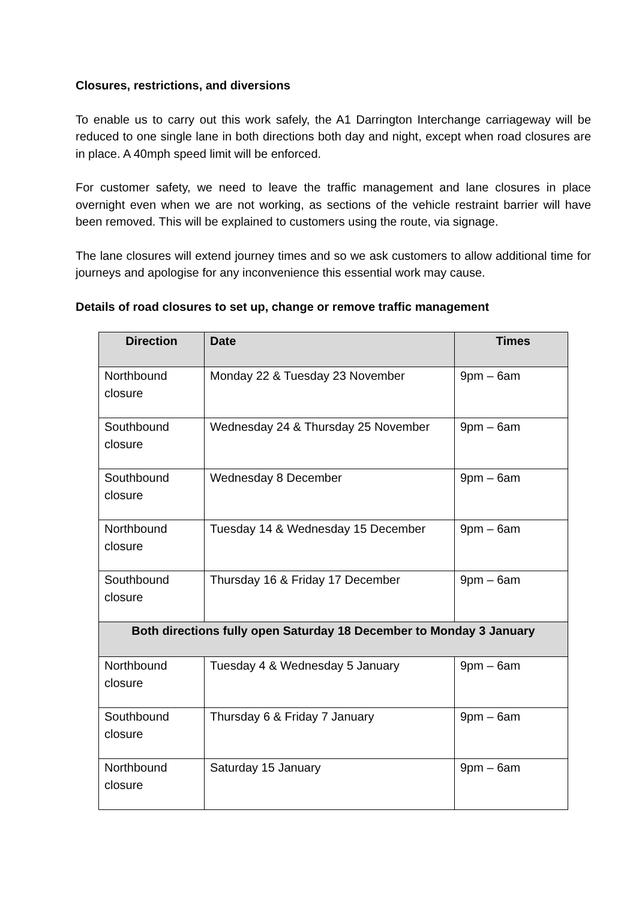Closures, restrictions, and diversions
To enable us to carry out this work safely, the A1 Darrington Interchange carriageway will be reduced to one single lane in both directions both day and night, except when road closures are in place. A 40mph speed limit will be enforced.
For customer safety, we need to leave the traffic management and lane closures in place overnight even when we are not working, as sections of the vehicle restraint barrier will have been removed. This will be explained to customers using the route, via signage.
The lane closures will extend journey times and so we ask customers to allow additional time for journeys and apologise for any inconvenience this essential work may cause.
Details of road closures to set up, change or remove traffic management
| Direction | Date | Times |
| --- | --- | --- |
| Northbound closure | Monday 22 & Tuesday 23 November | 9pm – 6am |
| Southbound closure | Wednesday 24 & Thursday 25 November | 9pm – 6am |
| Southbound closure | Wednesday 8 December | 9pm – 6am |
| Northbound closure | Tuesday 14 & Wednesday 15 December | 9pm – 6am |
| Southbound closure | Thursday 16 & Friday 17 December | 9pm – 6am |
| Both directions fully open Saturday 18 December to Monday 3 January | | |
| Northbound closure | Tuesday 4 & Wednesday 5 January | 9pm – 6am |
| Southbound closure | Thursday 6 & Friday 7 January | 9pm – 6am |
| Northbound closure | Saturday 15 January | 9pm – 6am |